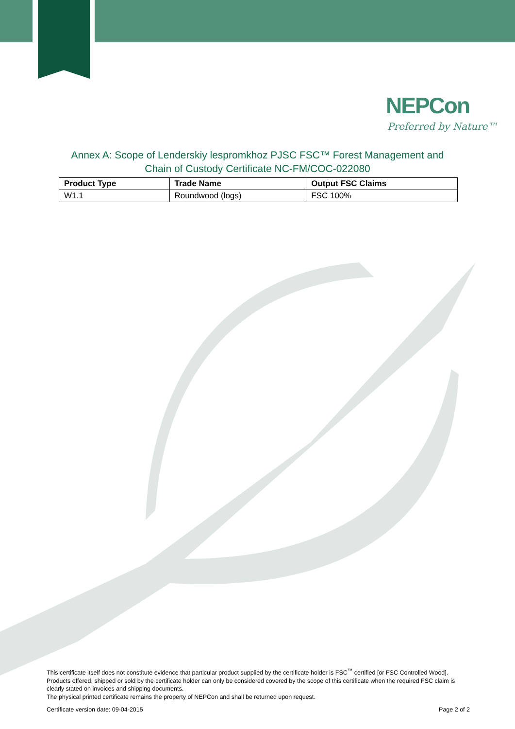NEPCon
Preferred by Nature™
Annex A: Scope of Lenderskiy lespromkhoz PJSC FSC™ Forest Management and
Chain of Custody Certificate NC-FM/COC-022080
| Product Type | Trade Name | Output FSC Claims |
| --- | --- | --- |
| W1.1 | Roundwood (logs) | FSC 100% |
This certificate itself does not constitute evidence that particular product supplied by the certificate holder is FSC<sup>™</sup> certified [or FSC Controlled Wood]. Products offered, shipped or sold by the certificate holder can only be considered covered by the scope of this certificate when the required FSC claim is clearly stated on invoices and shipping documents.
The physical printed certificate remains the property of NEPCon and shall be returned upon request.
Certificate version date: 09-04-2015 Page 2 of 2